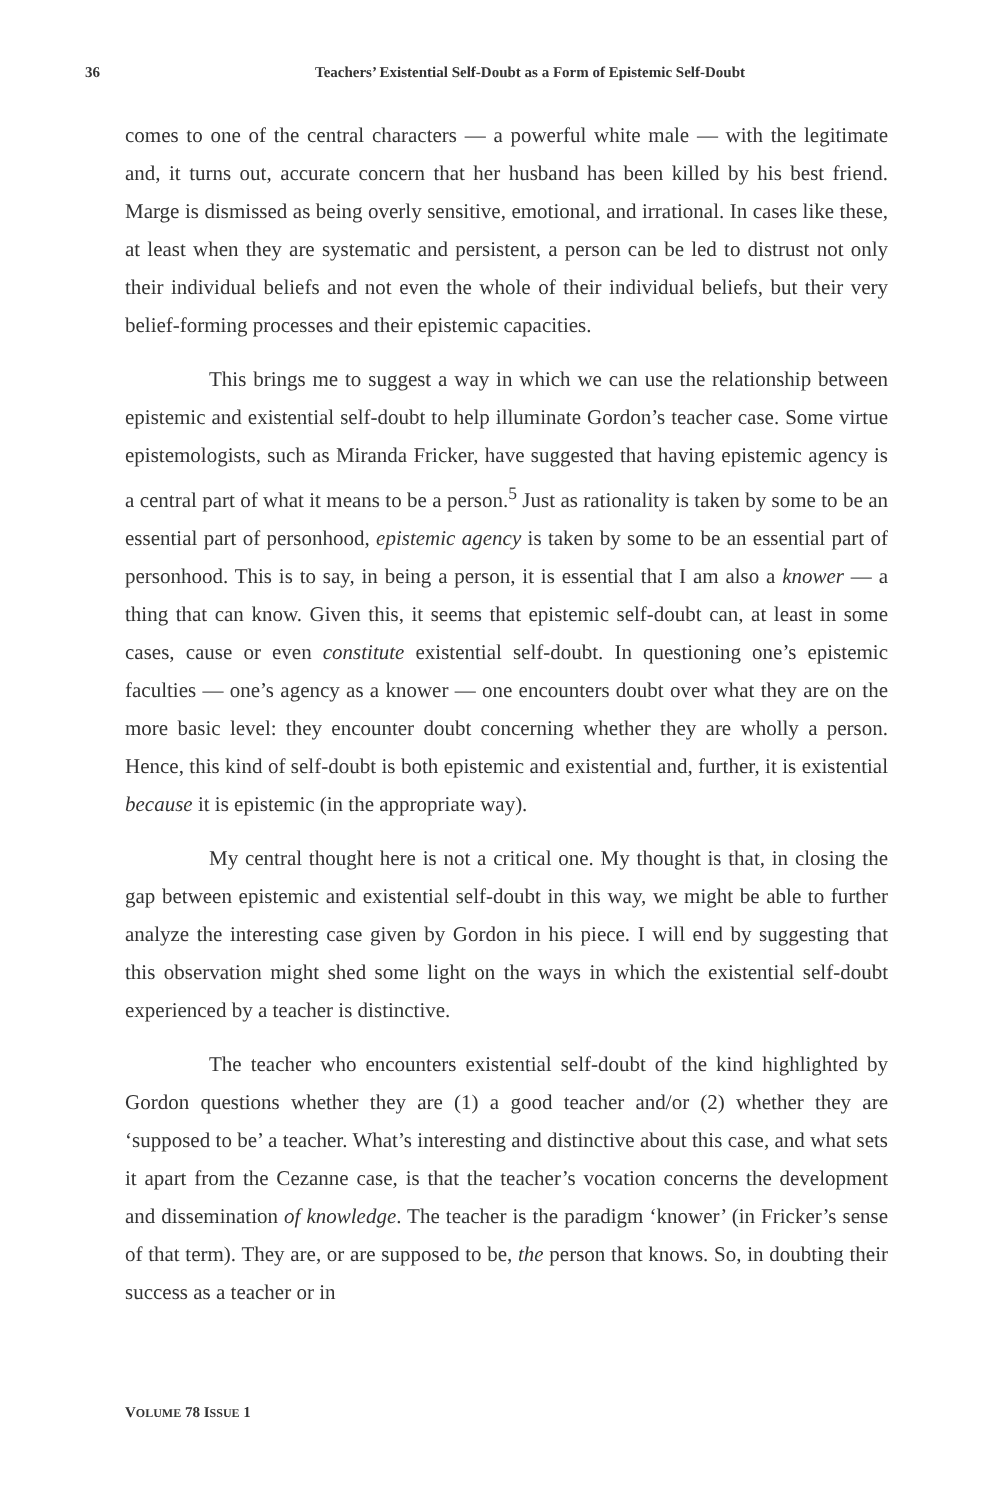36 Teachers’ Existential Self-Doubt as a Form of Epistemic Self-Doubt
comes to one of the central characters — a powerful white male — with the legitimate and, it turns out, accurate concern that her husband has been killed by his best friend. Marge is dismissed as being overly sensitive, emotional, and irrational. In cases like these, at least when they are systematic and persistent, a person can be led to distrust not only their individual beliefs and not even the whole of their individual beliefs, but their very belief-forming processes and their epistemic capacities.
This brings me to suggest a way in which we can use the relationship between epistemic and existential self-doubt to help illuminate Gordon’s teacher case. Some virtue epistemologists, such as Miranda Fricker, have suggested that having epistemic agency is a central part of what it means to be a person.<sup>5</sup> Just as rationality is taken by some to be an essential part of personhood, epistemic agency is taken by some to be an essential part of personhood. This is to say, in being a person, it is essential that I am also a knower — a thing that can know. Given this, it seems that epistemic self-doubt can, at least in some cases, cause or even constitute existential self-doubt. In questioning one’s epistemic faculties — one’s agency as a knower — one encounters doubt over what they are on the more basic level: they encounter doubt concerning whether they are wholly a person. Hence, this kind of self-doubt is both epistemic and existential and, further, it is existential because it is epistemic (in the appropriate way).
My central thought here is not a critical one. My thought is that, in closing the gap between epistemic and existential self-doubt in this way, we might be able to further analyze the interesting case given by Gordon in his piece. I will end by suggesting that this observation might shed some light on the ways in which the existential self-doubt experienced by a teacher is distinctive.
The teacher who encounters existential self-doubt of the kind highlighted by Gordon questions whether they are (1) a good teacher and/or (2) whether they are ‘supposed to be’ a teacher. What’s interesting and distinctive about this case, and what sets it apart from the Cezanne case, is that the teacher’s vocation concerns the development and dissemination of knowledge. The teacher is the paradigm ‘knower’ (in Fricker’s sense of that term). They are, or are supposed to be, the person that knows. So, in doubting their success as a teacher or in
VOLUME 78 ISSUE 1